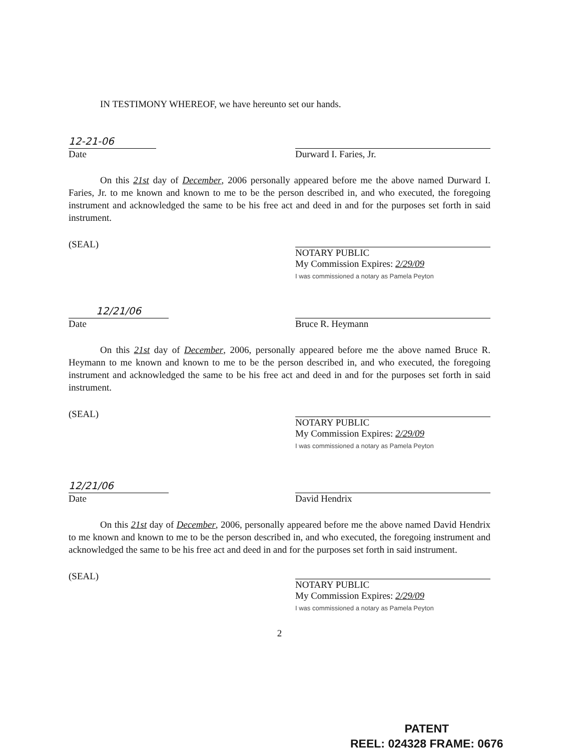IN TESTIMONY WHEREOF, we have hereunto set our hands.
12-21-06
Date
Durward I. Faries, Jr.
On this 21st day of December, 2006 personally appeared before me the above named Durward I. Faries, Jr. to me known and known to me to be the person described in, and who executed, the foregoing instrument and acknowledged the same to be his free act and deed in and for the purposes set forth in said instrument.
(SEAL)
NOTARY PUBLIC
My Commission Expires: 2/29/09
I was commissioned a notary as Pamela Peyton
12/21/06
Date
Bruce R. Heymann
On this 21st day of December, 2006, personally appeared before me the above named Bruce R. Heymann to me known and known to me to be the person described in, and who executed, the foregoing instrument and acknowledged the same to be his free act and deed in and for the purposes set forth in said instrument.
(SEAL)
NOTARY PUBLIC
My Commission Expires: 2/29/09
I was commissioned a notary as Pamela Peyton
12/21/06
Date
David Hendrix
On this 21st day of December, 2006, personally appeared before me the above named David Hendrix to me known and known to me to be the person described in, and who executed, the foregoing instrument and acknowledged the same to be his free act and deed in and for the purposes set forth in said instrument.
(SEAL)
NOTARY PUBLIC
My Commission Expires: 2/29/09
I was commissioned a notary as Pamela Peyton
2
PATENT
REEL: 024328 FRAME: 0676